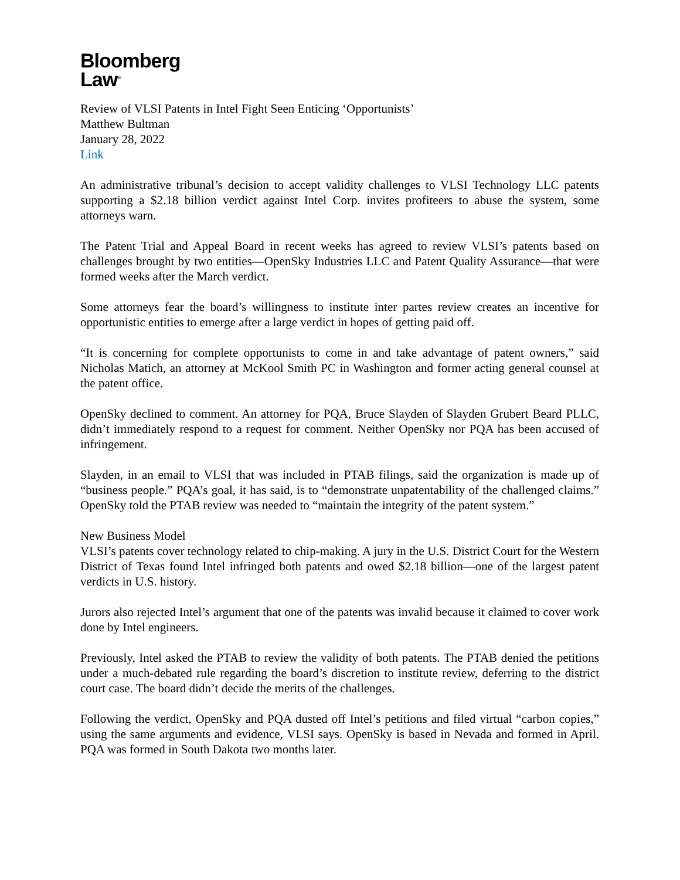Bloomberg
Law<sup>®</sup>
Review of VLSI Patents in Intel Fight Seen Enticing ‘Opportunists’
Matthew Bultman
January 28, 2022
Link
An administrative tribunal’s decision to accept validity challenges to VLSI Technology LLC patents supporting a $2.18 billion verdict against Intel Corp. invites profiteers to abuse the system, some attorneys warn.
The Patent Trial and Appeal Board in recent weeks has agreed to review VLSI’s patents based on challenges brought by two entities—OpenSky Industries LLC and Patent Quality Assurance—that were formed weeks after the March verdict.
Some attorneys fear the board’s willingness to institute inter partes review creates an incentive for opportunistic entities to emerge after a large verdict in hopes of getting paid off.
“It is concerning for complete opportunists to come in and take advantage of patent owners,” said Nicholas Matich, an attorney at McKool Smith PC in Washington and former acting general counsel at the patent office.
OpenSky declined to comment. An attorney for PQA, Bruce Slayden of Slayden Grubert Beard PLLC, didn’t immediately respond to a request for comment. Neither OpenSky nor PQA has been accused of infringement.
Slayden, in an email to VLSI that was included in PTAB filings, said the organization is made up of “business people.” PQA’s goal, it has said, is to “demonstrate unpatentability of the challenged claims.” OpenSky told the PTAB review was needed to “maintain the integrity of the patent system.”
New Business Model
VLSI’s patents cover technology related to chip-making. A jury in the U.S. District Court for the Western District of Texas found Intel infringed both patents and owed $2.18 billion—one of the largest patent verdicts in U.S. history.
Jurors also rejected Intel’s argument that one of the patents was invalid because it claimed to cover work done by Intel engineers.
Previously, Intel asked the PTAB to review the validity of both patents. The PTAB denied the petitions under a much-debated rule regarding the board’s discretion to institute review, deferring to the district court case. The board didn’t decide the merits of the challenges.
Following the verdict, OpenSky and PQA dusted off Intel’s petitions and filed virtual “carbon copies,” using the same arguments and evidence, VLSI says. OpenSky is based in Nevada and formed in April. PQA was formed in South Dakota two months later.